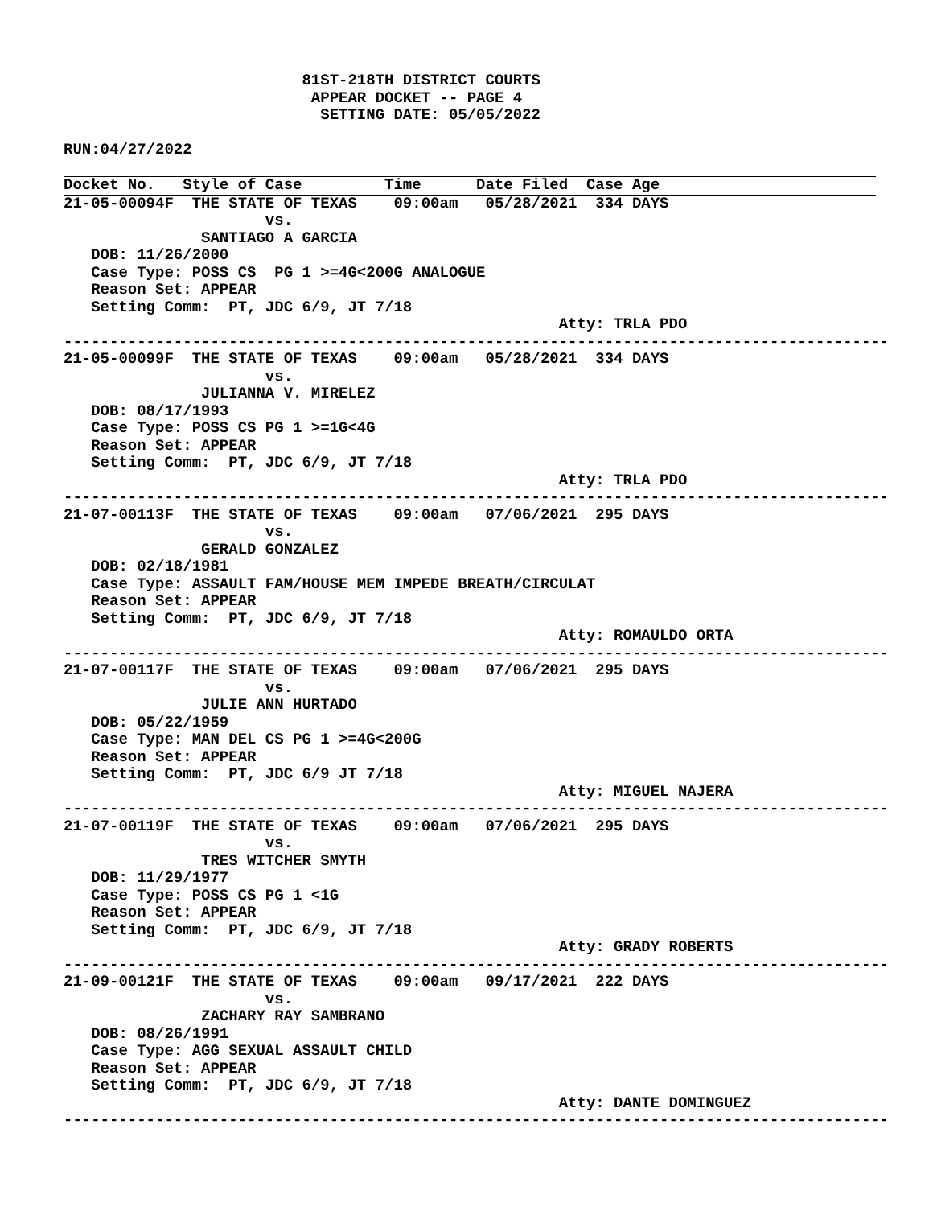81ST-218TH DISTRICT COURTS
                           APPEAR DOCKET -- PAGE 4
                            SETTING DATE: 05/05/2022

RUN:04/27/2022
Docket No.   Style of Case         Time      Date Filed  Case Age
21-05-00094F  THE STATE OF TEXAS    09:00am   05/28/2021  334 DAYS
                      vs.
               SANTIAGO A GARCIA
   DOB: 11/26/2000
   Case Type: POSS CS  PG 1 >=4G<200G ANALOGUE
   Reason Set: APPEAR
   Setting Comm:  PT, JDC 6/9, JT 7/18
                                                      Atty: TRLA PDO
------------------------------------------------------------------------------------------
21-05-00099F  THE STATE OF TEXAS    09:00am   05/28/2021  334 DAYS
                      vs.
               JULIANNA V. MIRELEZ
   DOB: 08/17/1993
   Case Type: POSS CS PG 1 >=1G<4G
   Reason Set: APPEAR
   Setting Comm:  PT, JDC 6/9, JT 7/18
                                                      Atty: TRLA PDO
------------------------------------------------------------------------------------------
21-07-00113F  THE STATE OF TEXAS    09:00am   07/06/2021  295 DAYS
                      vs.
               GERALD GONZALEZ
   DOB: 02/18/1981
   Case Type: ASSAULT FAM/HOUSE MEM IMPEDE BREATH/CIRCULAT
   Reason Set: APPEAR
   Setting Comm:  PT, JDC 6/9, JT 7/18
                                                      Atty: ROMAULDO ORTA
------------------------------------------------------------------------------------------
21-07-00117F  THE STATE OF TEXAS    09:00am   07/06/2021  295 DAYS
                      vs.
               JULIE ANN HURTADO
   DOB: 05/22/1959
   Case Type: MAN DEL CS PG 1 >=4G<200G
   Reason Set: APPEAR
   Setting Comm:  PT, JDC 6/9 JT 7/18
                                                      Atty: MIGUEL NAJERA
------------------------------------------------------------------------------------------
21-07-00119F  THE STATE OF TEXAS    09:00am   07/06/2021  295 DAYS
                      vs.
               TRES WITCHER SMYTH
   DOB: 11/29/1977
   Case Type: POSS CS PG 1 <1G
   Reason Set: APPEAR
   Setting Comm:  PT, JDC 6/9, JT 7/18
                                                      Atty: GRADY ROBERTS
------------------------------------------------------------------------------------------
21-09-00121F  THE STATE OF TEXAS    09:00am   09/17/2021  222 DAYS
                      vs.
               ZACHARY RAY SAMBRANO
   DOB: 08/26/1991
   Case Type: AGG SEXUAL ASSAULT CHILD
   Reason Set: APPEAR
   Setting Comm:  PT, JDC 6/9, JT 7/18
                                                      Atty: DANTE DOMINGUEZ
------------------------------------------------------------------------------------------